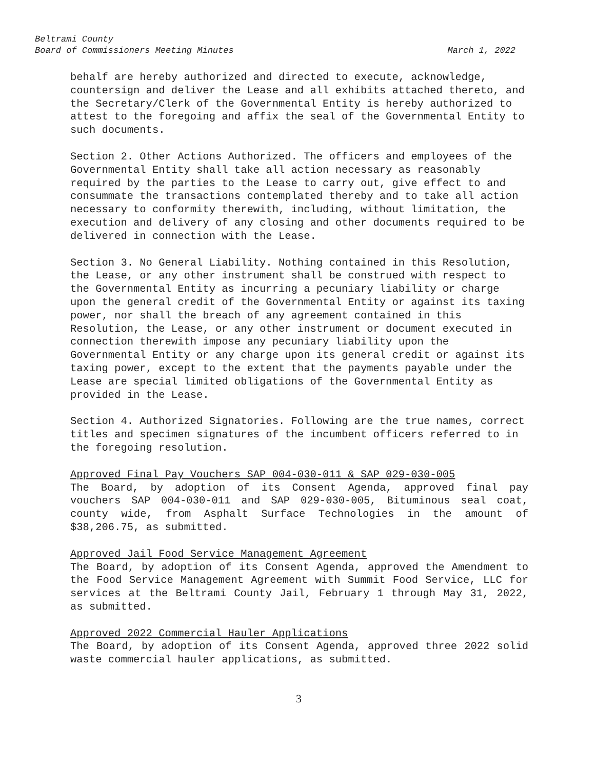Beltrami County
March 1, 2022 Board of Commissioners Meeting Minutes
behalf are hereby authorized and directed to execute, acknowledge, countersign and deliver the Lease and all exhibits attached thereto, and the Secretary/Clerk of the Governmental Entity is hereby authorized to attest to the foregoing and affix the seal of the Governmental Entity to such documents.
Section 2. Other Actions Authorized. The officers and employees of the Governmental Entity shall take all action necessary as reasonably required by the parties to the Lease to carry out, give effect to and consummate the transactions contemplated thereby and to take all action necessary to conformity therewith, including, without limitation, the execution and delivery of any closing and other documents required to be delivered in connection with the Lease.
Section 3. No General Liability. Nothing contained in this Resolution, the Lease, or any other instrument shall be construed with respect to the Governmental Entity as incurring a pecuniary liability or charge upon the general credit of the Governmental Entity or against its taxing power, nor shall the breach of any agreement contained in this Resolution, the Lease, or any other instrument or document executed in connection therewith impose any pecuniary liability upon the Governmental Entity or any charge upon its general credit or against its taxing power, except to the extent that the payments payable under the Lease are special limited obligations of the Governmental Entity as provided in the Lease.
Section 4. Authorized Signatories. Following are the true names, correct titles and specimen signatures of the incumbent officers referred to in the foregoing resolution.
Approved Final Pay Vouchers SAP 004-030-011 & SAP 029-030-005
The Board, by adoption of its Consent Agenda, approved final pay vouchers SAP 004-030-011 and SAP 029-030-005, Bituminous seal coat, county wide, from Asphalt Surface Technologies in the amount of $38,206.75, as submitted.
Approved Jail Food Service Management Agreement
The Board, by adoption of its Consent Agenda, approved the Amendment to the Food Service Management Agreement with Summit Food Service, LLC for services at the Beltrami County Jail, February 1 through May 31, 2022, as submitted.
Approved 2022 Commercial Hauler Applications
The Board, by adoption of its Consent Agenda, approved three 2022 solid waste commercial hauler applications, as submitted.
3